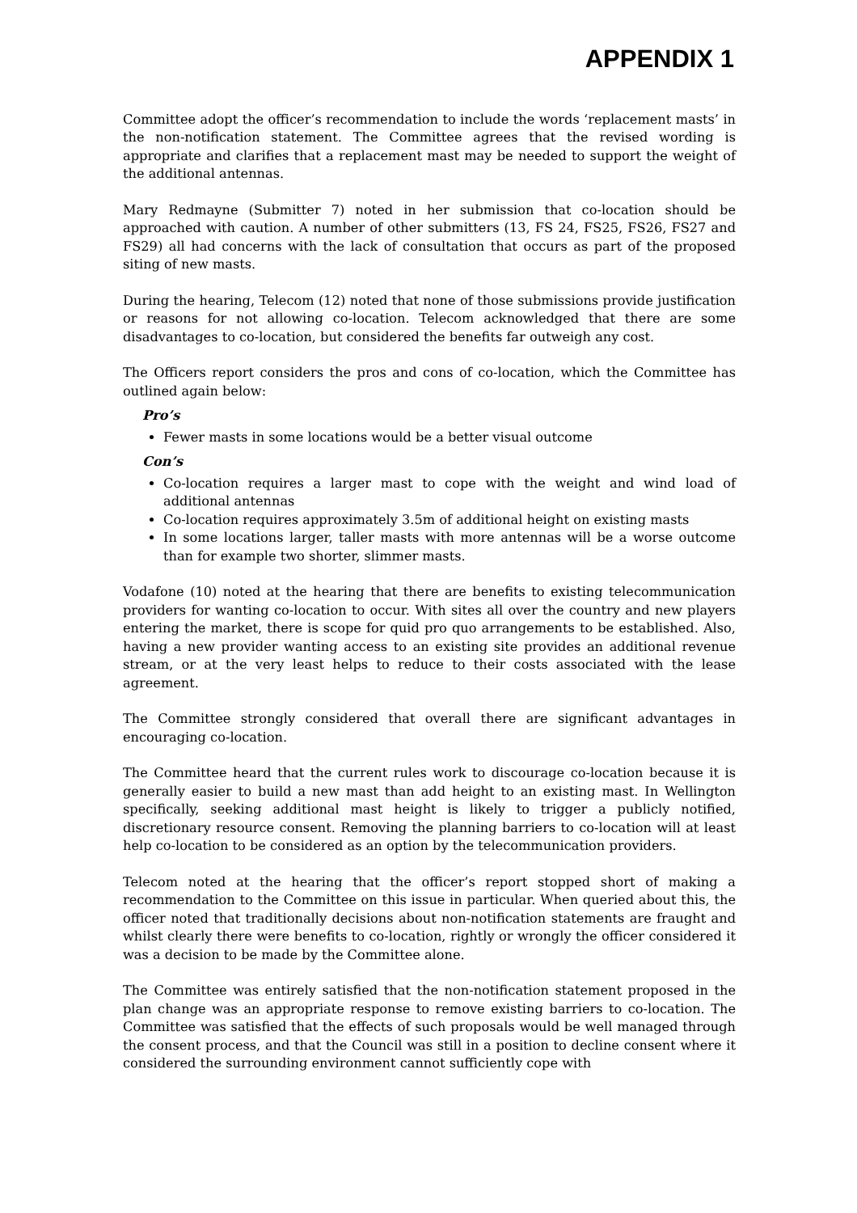APPENDIX 1
Committee adopt the officer’s recommendation to include the words ‘replacement masts’ in the non-notification statement. The Committee agrees that the revised wording is appropriate and clarifies that a replacement mast may be needed to support the weight of the additional antennas.
Mary Redmayne (Submitter 7) noted in her submission that co-location should be approached with caution. A number of other submitters (13, FS 24, FS25, FS26, FS27 and FS29) all had concerns with the lack of consultation that occurs as part of the proposed siting of new masts.
During the hearing, Telecom (12) noted that none of those submissions provide justification or reasons for not allowing co-location. Telecom acknowledged that there are some disadvantages to co-location, but considered the benefits far outweigh any cost.
The Officers report considers the pros and cons of co-location, which the Committee has outlined again below:
Pro’s
Fewer masts in some locations would be a better visual outcome
Con’s
Co-location requires a larger mast to cope with the weight and wind load of additional antennas
Co-location requires approximately 3.5m of additional height on existing masts
In some locations larger, taller masts with more antennas will be a worse outcome than for example two shorter, slimmer masts.
Vodafone (10) noted at the hearing that there are benefits to existing telecommunication providers for wanting co-location to occur. With sites all over the country and new players entering the market, there is scope for quid pro quo arrangements to be established. Also, having a new provider wanting access to an existing site provides an additional revenue stream, or at the very least helps to reduce to their costs associated with the lease agreement.
The Committee strongly considered that overall there are significant advantages in encouraging co-location.
The Committee heard that the current rules work to discourage co-location because it is generally easier to build a new mast than add height to an existing mast. In Wellington specifically, seeking additional mast height is likely to trigger a publicly notified, discretionary resource consent. Removing the planning barriers to co-location will at least help co-location to be considered as an option by the telecommunication providers.
Telecom noted at the hearing that the officer’s report stopped short of making a recommendation to the Committee on this issue in particular. When queried about this, the officer noted that traditionally decisions about non-notification statements are fraught and whilst clearly there were benefits to co-location, rightly or wrongly the officer considered it was a decision to be made by the Committee alone.
The Committee was entirely satisfied that the non-notification statement proposed in the plan change was an appropriate response to remove existing barriers to co-location. The Committee was satisfied that the effects of such proposals would be well managed through the consent process, and that the Council was still in a position to decline consent where it considered the surrounding environment cannot sufficiently cope with